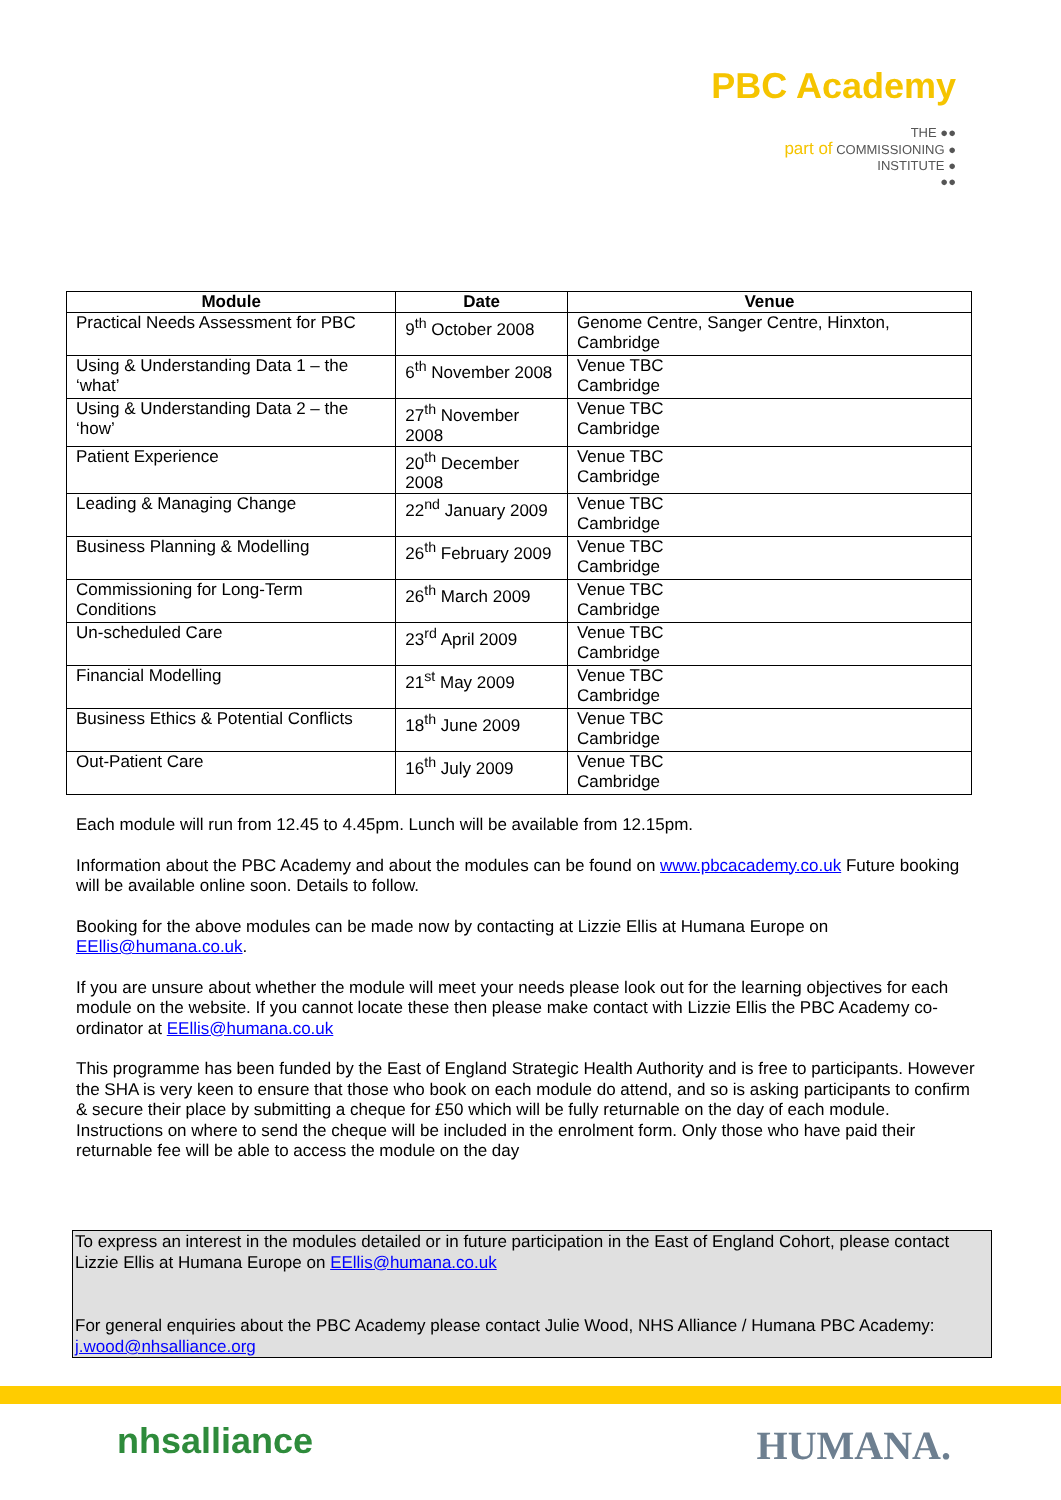PBC Academy
THE ●●
part of COMMISSIONING ●
INSTITUTE ●
●●
| Module | Date | Venue |
| --- | --- | --- |
| Practical Needs Assessment for PBC | 9<sup>th</sup> October 2008 | Genome Centre, Sanger Centre, Hinxton, Cambridge |
| Using & Understanding Data 1 – the ‘what’ | 6<sup>th</sup> November 2008 | Venue TBC Cambridge |
| Using & Understanding Data 2 – the ‘how’ | 27<sup>th</sup> November 2008 | Venue TBC Cambridge |
| Patient Experience | 20<sup>th</sup> December 2008 | Venue TBC Cambridge |
| Leading & Managing Change | 22<sup>nd</sup> January 2009 | Venue TBC Cambridge |
| Business Planning & Modelling | 26<sup>th</sup> February 2009 | Venue TBC Cambridge |
| Commissioning for Long-Term Conditions | 26<sup>th</sup> March 2009 | Venue TBC Cambridge |
| Un-scheduled Care | 23<sup>rd</sup> April 2009 | Venue TBC Cambridge |
| Financial Modelling | 21<sup>st</sup> May 2009 | Venue TBC Cambridge |
| Business Ethics & Potential Conflicts | 18<sup>th</sup> June 2009 | Venue TBC Cambridge |
| Out-Patient Care | 16<sup>th</sup> July 2009 | Venue TBC Cambridge |
Each module will run from 12.45 to 4.45pm. Lunch will be available from 12.15pm.
Information about the PBC Academy and about the modules can be found on www.pbcacademy.co.uk Future booking will be available online soon. Details to follow.
Booking for the above modules can be made now by contacting at Lizzie Ellis at Humana Europe on EEllis@humana.co.uk.
If you are unsure about whether the module will meet your needs please look out for the learning objectives for each module on the website. If you cannot locate these then please make contact with Lizzie Ellis the PBC Academy co-ordinator at EEllis@humana.co.uk
This programme has been funded by the East of England Strategic Health Authority and is free to participants. However the SHA is very keen to ensure that those who book on each module do attend, and so is asking participants to confirm & secure their place by submitting a cheque for £50 which will be fully returnable on the day of each module. Instructions on where to send the cheque will be included in the enrolment form. Only those who have paid their returnable fee will be able to access the module on the day
To express an interest in the modules detailed or in future participation in the East of England Cohort, please contact Lizzie Ellis at Humana Europe on EEllis@humana.co.uk
For general enquiries about the PBC Academy please contact Julie Wood, NHS Alliance / Humana PBC Academy: j.wood@nhsalliance.org
nhsalliance HUMANA.